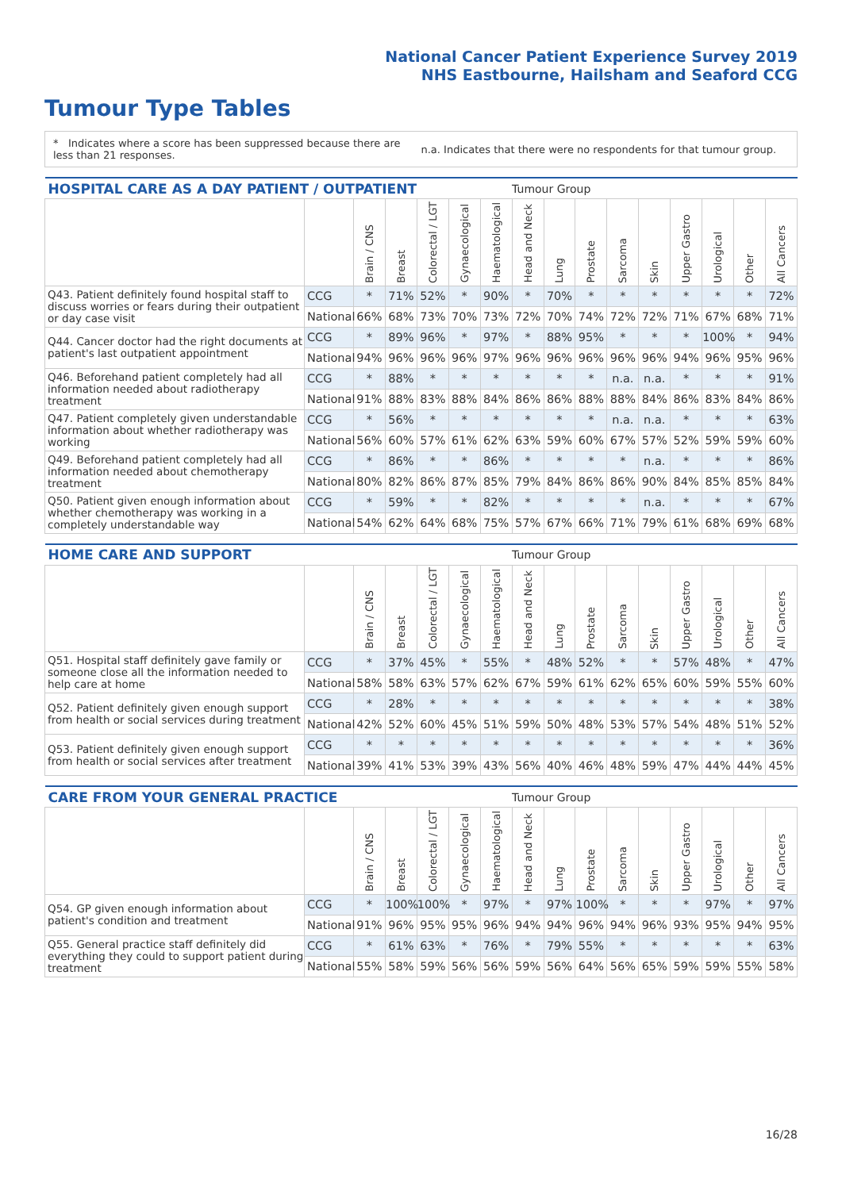National Cancer Patient Experience Survey 2019
NHS Eastbourne, Hailsham and Seaford CCG
Tumour Type Tables
* Indicates where a score has been suppressed because there are less than 21 responses.
n.a. Indicates that there were no respondents for that tumour group.
| HOSPITAL CARE AS A DAY PATIENT / OUTPATIENT | | | | | | | Tumour Group | | | | | | | | |
| --- | --- | --- | --- | --- | --- | --- | --- | --- | --- | --- | --- | --- | --- | --- | --- |
| | | Brain / CNS | Breast | Colorectal / LGT | Gynaecological | Haematological | Head and Neck | Lung | Prostate | Sarcoma | Skin | Upper Gastro | Urological | Other | All Cancers |
| Q43. Patient definitely found hospital staff to discuss worries or fears during their outpatient or day case visit | CCG | * | 71% | 52% | * | 90% | * | 70% | * | * | * | * | * | * | 72% |
| | National | 66% | 68% | 73% | 70% | 73% | 72% | 70% | 74% | 72% | 72% | 71% | 67% | 68% | 71% |
| Q44. Cancer doctor had the right documents at patient's last outpatient appointment | CCG | * | 89% | 96% | * | 97% | * | 88% | 95% | * | * | * | 100% | * | 94% |
| | National | 94% | 96% | 96% | 96% | 97% | 96% | 96% | 96% | 96% | 96% | 94% | 96% | 95% | 96% |
| Q46. Beforehand patient completely had all information needed about radiotherapy treatment | CCG | * | 88% | * | * | * | * | * | * | n.a. | n.a. | * | * | * | 91% |
| | National | 91% | 88% | 83% | 88% | 84% | 86% | 86% | 88% | 88% | 84% | 86% | 83% | 84% | 86% |
| Q47. Patient completely given understandable information about whether radiotherapy was working | CCG | * | 56% | * | * | * | * | * | * | n.a. | n.a. | * | * | * | 63% |
| | National | 56% | 60% | 57% | 61% | 62% | 63% | 59% | 60% | 67% | 57% | 52% | 59% | 59% | 60% |
| Q49. Beforehand patient completely had all information needed about chemotherapy treatment | CCG | * | 86% | * | * | 86% | * | * | * | * | n.a. | * | * | * | 86% |
| | National | 80% | 82% | 86% | 87% | 85% | 79% | 84% | 86% | 86% | 90% | 84% | 85% | 85% | 84% |
| Q50. Patient given enough information about whether chemotherapy was working in a completely understandable way | CCG | * | 59% | * | * | 82% | * | * | * | * | n.a. | * | * | * | 67% |
| | National | 54% | 62% | 64% | 68% | 75% | 57% | 67% | 66% | 71% | 79% | 61% | 68% | 69% | 68% |
| HOME CARE AND SUPPORT | | | | | | | Tumour Group | | | | | | | | |
| --- | --- | --- | --- | --- | --- | --- | --- | --- | --- | --- | --- | --- | --- | --- | --- |
| | | Brain / CNS | Breast | Colorectal / LGT | Gynaecological | Haematological | Head and Neck | Lung | Prostate | Sarcoma | Skin | Upper Gastro | Urological | Other | All Cancers |
| Q51. Hospital staff definitely gave family or someone close all the information needed to help care at home | CCG | * | 37% | 45% | * | 55% | * | 48% | 52% | * | * | 57% | 48% | * | 47% |
| | National | 58% | 58% | 63% | 57% | 62% | 67% | 59% | 61% | 62% | 65% | 60% | 59% | 55% | 60% |
| Q52. Patient definitely given enough support from health or social services during treatment | CCG | * | 28% | * | * | * | * | * | * | * | * | * | * | * | 38% |
| | National | 42% | 52% | 60% | 45% | 51% | 59% | 50% | 48% | 53% | 57% | 54% | 48% | 51% | 52% |
| Q53. Patient definitely given enough support from health or social services after treatment | CCG | * | * | * | * | * | * | * | * | * | * | * | * | * | 36% |
| | National | 39% | 41% | 53% | 39% | 43% | 56% | 40% | 46% | 48% | 59% | 47% | 44% | 44% | 45% |
| CARE FROM YOUR GENERAL PRACTICE | | | | | | | Tumour Group | | | | | | | | |
| --- | --- | --- | --- | --- | --- | --- | --- | --- | --- | --- | --- | --- | --- | --- | --- |
| | | Brain / CNS | Breast | Colorectal / LGT | Gynaecological | Haematological | Head and Neck | Lung | Prostate | Sarcoma | Skin | Upper Gastro | Urological | Other | All Cancers |
| Q54. GP given enough information about patient's condition and treatment | CCG | * | 100% | 100% | * | 97% | * | 97% | 100% | * | * | * | 97% | * | 97% |
| | National | 91% | 96% | 95% | 95% | 96% | 94% | 94% | 96% | 94% | 96% | 93% | 95% | 94% | 95% |
| Q55. General practice staff definitely did everything they could to support patient during treatment | CCG | * | 61% | 63% | * | 76% | * | 79% | 55% | * | * | * | * | * | 63% |
| | National | 55% | 58% | 59% | 56% | 56% | 59% | 56% | 64% | 56% | 65% | 59% | 59% | 55% | 58% |
16/28